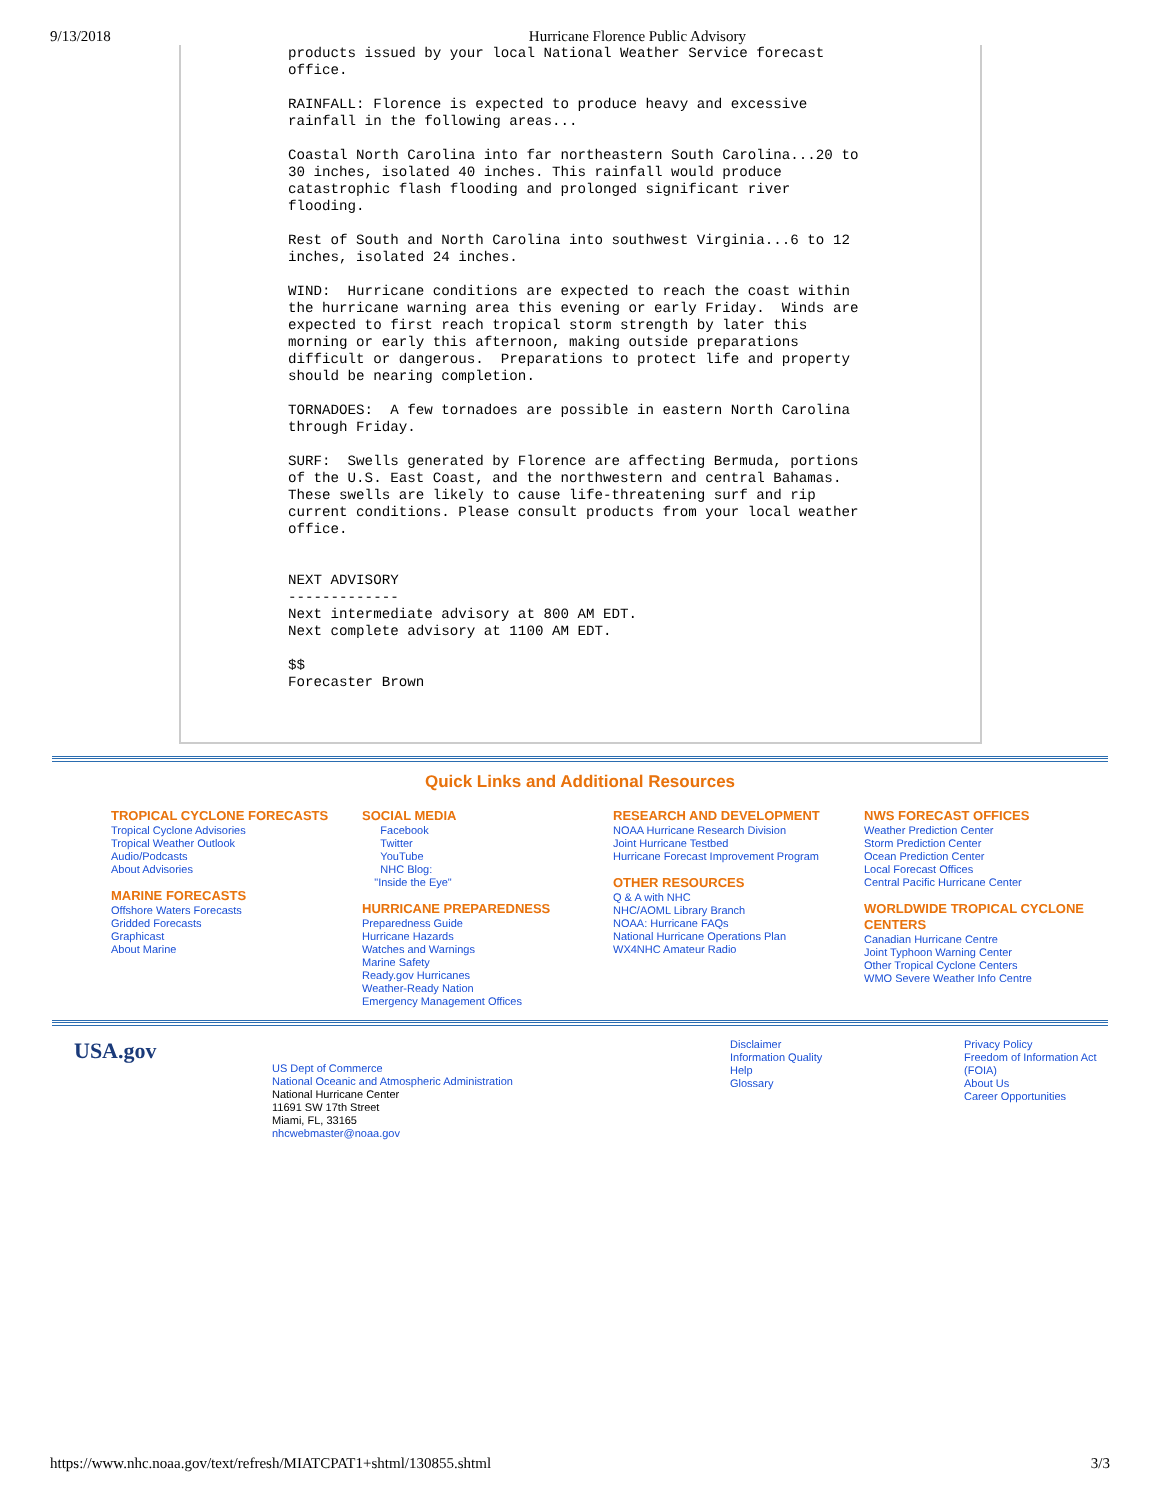9/13/2018 Hurricane Florence Public Advisory
products issued by your local National Weather Service forecast
office.

RAINFALL: Florence is expected to produce heavy and excessive
rainfall in the following areas...

Coastal North Carolina into far northeastern South Carolina...20 to
30 inches, isolated 40 inches. This rainfall would produce
catastrophic flash flooding and prolonged significant river
flooding.

Rest of South and North Carolina into southwest Virginia...6 to 12
inches, isolated 24 inches.

WIND:  Hurricane conditions are expected to reach the coast within
the hurricane warning area this evening or early Friday.  Winds are
expected to first reach tropical storm strength by later this
morning or early this afternoon, making outside preparations
difficult or dangerous.  Preparations to protect life and property
should be nearing completion.

TORNADOES:  A few tornadoes are possible in eastern North Carolina
through Friday.

SURF:  Swells generated by Florence are affecting Bermuda, portions
of the U.S. East Coast, and the northwestern and central Bahamas.
These swells are likely to cause life-threatening surf and rip
current conditions. Please consult products from your local weather
office.


NEXT ADVISORY
-------------
Next intermediate advisory at 800 AM EDT.
Next complete advisory at 1100 AM EDT.

$$
Forecaster Brown
Quick Links and Additional Resources
TROPICAL CYCLONE FORECASTS
Tropical Cyclone Advisories
Tropical Weather Outlook
Audio/Podcasts
About Advisories
MARINE FORECASTS
Offshore Waters Forecasts
Gridded Forecasts
Graphicast
About Marine
SOCIAL MEDIA
Facebook
Twitter
YouTube
NHC Blog:
"Inside the Eye"
HURRICANE PREPAREDNESS
Preparedness Guide
Hurricane Hazards
Watches and Warnings
Marine Safety
Ready.gov Hurricanes
Weather-Ready Nation
Emergency Management Offices
RESEARCH AND DEVELOPMENT
NOAA Hurricane Research Division
Joint Hurricane Testbed
Hurricane Forecast Improvement Program
OTHER RESOURCES
Q & A with NHC
NHC/AOML Library Branch
NOAA: Hurricane FAQs
National Hurricane Operations Plan
WX4NHC Amateur Radio
NWS FORECAST OFFICES
Weather Prediction Center
Storm Prediction Center
Ocean Prediction Center
Local Forecast Offices
Central Pacific Hurricane Center
WORLDWIDE TROPICAL CYCLONE CENTERS
Canadian Hurricane Centre
Joint Typhoon Warning Center
Other Tropical Cyclone Centers
WMO Severe Weather Info Centre
USA.gov
US Dept of Commerce
National Oceanic and Atmospheric Administration
National Hurricane Center
11691 SW 17th Street
Miami, FL, 33165
nhcwebmaster@noaa.gov
Disclaimer
Information Quality
Help
Glossary
Privacy Policy
Freedom of Information Act
(FOIA)
About Us
Career Opportunities
https://www.nhc.noaa.gov/text/refresh/MIATCPAT1+shtml/130855.shtml 3/3